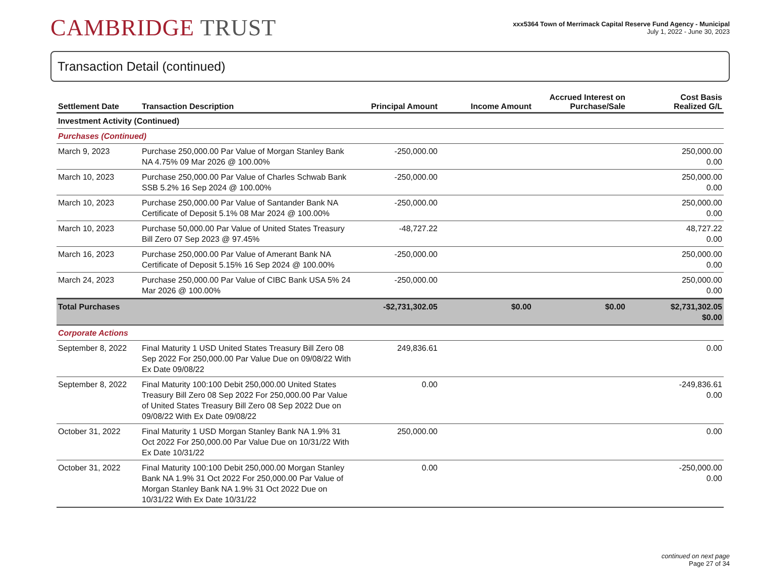CAMBRIDGE TRUST
xxx5364 Town of Merrimack Capital Reserve Fund Agency - Municipal
July 1, 2022 - June 30, 2023
Transaction Detail (continued)
| Settlement Date | Transaction Description | Principal Amount | Income Amount | Accrued Interest on Purchase/Sale | Cost Basis Realized G/L |
| --- | --- | --- | --- | --- | --- |
| Investment Activity (Continued) | | | | | |
| Purchases (Continued) | | | | | |
| March 9, 2023 | Purchase 250,000.00 Par Value of Morgan Stanley Bank NA 4.75% 09 Mar 2026 @ 100.00% | -250,000.00 | | | 250,000.00 0.00 |
| March 10, 2023 | Purchase 250,000.00 Par Value of Charles Schwab Bank SSB 5.2% 16 Sep 2024 @ 100.00% | -250,000.00 | | | 250,000.00 0.00 |
| March 10, 2023 | Purchase 250,000.00 Par Value of Santander Bank NA Certificate of Deposit 5.1% 08 Mar 2024 @ 100.00% | -250,000.00 | | | 250,000.00 0.00 |
| March 10, 2023 | Purchase 50,000.00 Par Value of United States Treasury Bill Zero 07 Sep 2023 @ 97.45% | -48,727.22 | | | 48,727.22 0.00 |
| March 16, 2023 | Purchase 250,000.00 Par Value of Amerant Bank NA Certificate of Deposit 5.15% 16 Sep 2024 @ 100.00% | -250,000.00 | | | 250,000.00 0.00 |
| March 24, 2023 | Purchase 250,000.00 Par Value of CIBC Bank USA 5% 24 Mar 2026 @ 100.00% | -250,000.00 | | | 250,000.00 0.00 |
| Total Purchases | | -$2,731,302.05 | $0.00 | $0.00 | $2,731,302.05 $0.00 |
| Corporate Actions | | | | | |
| September 8, 2022 | Final Maturity 1 USD United States Treasury Bill Zero 08 Sep 2022 For 250,000.00 Par Value Due on 09/08/22 With Ex Date 09/08/22 | 249,836.61 | | | 0.00 |
| September 8, 2022 | Final Maturity 100:100 Debit 250,000.00 United States Treasury Bill Zero 08 Sep 2022 For 250,000.00 Par Value of United States Treasury Bill Zero 08 Sep 2022 Due on 09/08/22 With Ex Date 09/08/22 | 0.00 | | | -249,836.61 0.00 |
| October 31, 2022 | Final Maturity 1 USD Morgan Stanley Bank NA 1.9% 31 Oct 2022 For 250,000.00 Par Value Due on 10/31/22 With Ex Date 10/31/22 | 250,000.00 | | | 0.00 |
| October 31, 2022 | Final Maturity 100:100 Debit 250,000.00 Morgan Stanley Bank NA 1.9% 31 Oct 2022 For 250,000.00 Par Value of Morgan Stanley Bank NA 1.9% 31 Oct 2022 Due on 10/31/22 With Ex Date 10/31/22 | 0.00 | | | -250,000.00 0.00 |
continued on next page
Page 27 of 34